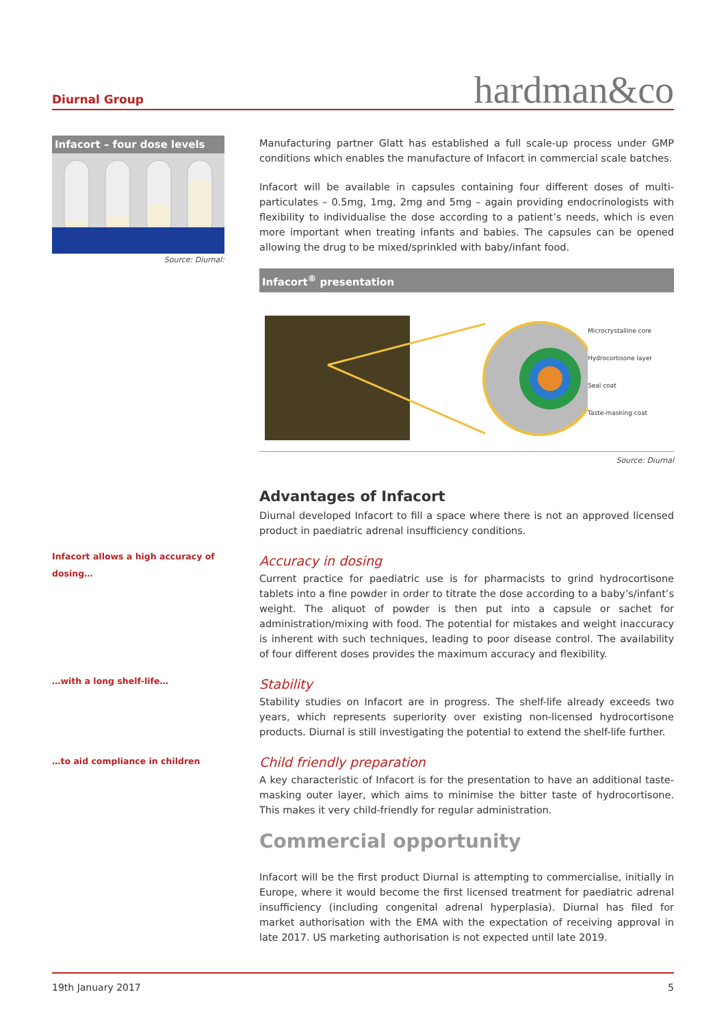Diurnal Group
hardman&co
Infacort – four dose levels
Source: Diurnal:
Infacort allows a high accuracy of dosing…
…with a long shelf-life…
…to aid compliance in children
Manufacturing partner Glatt has established a full scale-up process under GMP conditions which enables the manufacture of Infacort in commercial scale batches.
Infacort will be available in capsules containing four different doses of multi-particulates – 0.5mg, 1mg, 2mg and 5mg – again providing endocrinologists with flexibility to individualise the dose according to a patient’s needs, which is even more important when treating infants and babies. The capsules can be opened allowing the drug to be mixed/sprinkled with baby/infant food.
Infacort<sup>®</sup> presentation
Microcrystalline core
Hydrocortisone layer
Seal coat
Taste-masking coat
Source: Diurnal
Advantages of Infacort
Diurnal developed Infacort to fill a space where there is not an approved licensed product in paediatric adrenal insufficiency conditions.
Accuracy in dosing
Current practice for paediatric use is for pharmacists to grind hydrocortisone tablets into a fine powder in order to titrate the dose according to a baby’s/infant’s weight. The aliquot of powder is then put into a capsule or sachet for administration/mixing with food. The potential for mistakes and weight inaccuracy is inherent with such techniques, leading to poor disease control. The availability of four different doses provides the maximum accuracy and flexibility.
Stability
Stability studies on Infacort are in progress. The shelf-life already exceeds two years, which represents superiority over existing non-licensed hydrocortisone products. Diurnal is still investigating the potential to extend the shelf-life further.
Child friendly preparation
A key characteristic of Infacort is for the presentation to have an additional taste-masking outer layer, which aims to minimise the bitter taste of hydrocortisone. This makes it very child-friendly for regular administration.
Commercial opportunity
Infacort will be the first product Diurnal is attempting to commercialise, initially in Europe, where it would become the first licensed treatment for paediatric adrenal insufficiency (including congenital adrenal hyperplasia). Diurnal has filed for market authorisation with the EMA with the expectation of receiving approval in late 2017. US marketing authorisation is not expected until late 2019.
19th January 2017 5